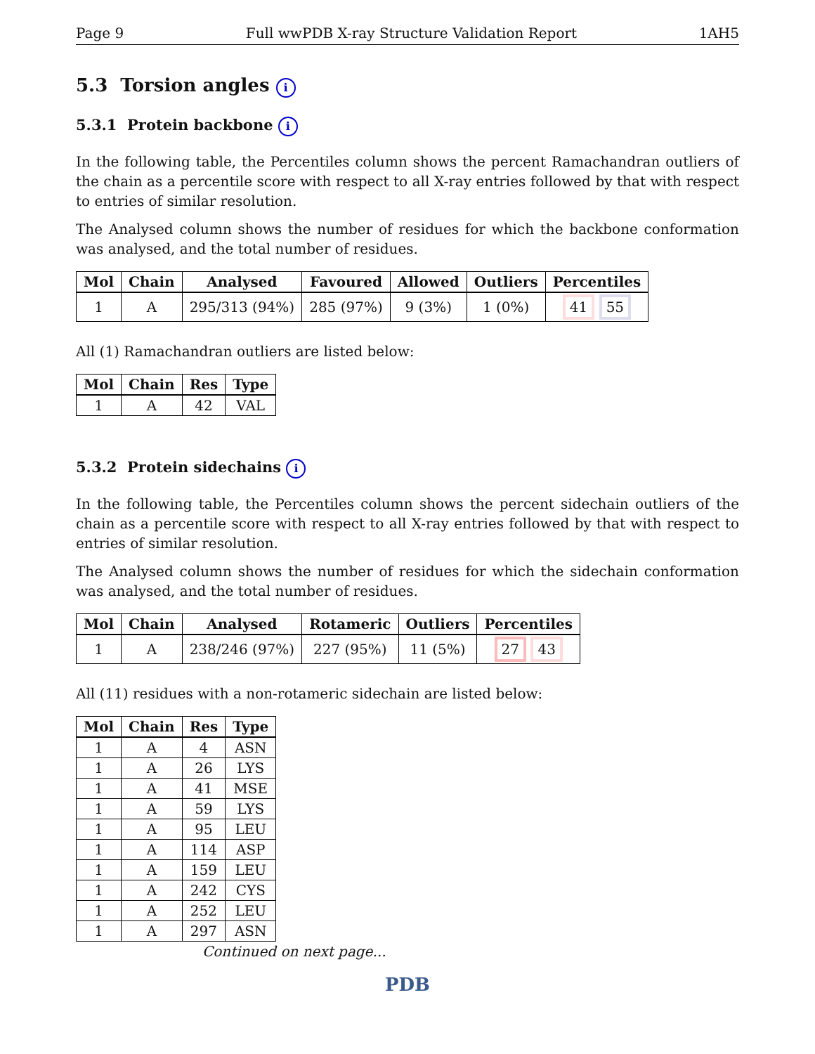Page 9 Full wwPDB X-ray Structure Validation Report 1AH5
5.3 Torsion angles i
5.3.1 Protein backbone i
In the following table, the Percentiles column shows the percent Ramachandran outliers of the chain as a percentile score with respect to all X-ray entries followed by that with respect to entries of similar resolution.
The Analysed column shows the number of residues for which the backbone conformation was analysed, and the total number of residues.
| Mol | Chain | Analysed | Favoured | Allowed | Outliers | Percentiles |
| --- | --- | --- | --- | --- | --- | --- |
| 1 | A | 295/313 (94%) | 285 (97%) | 9 (3%) | 1 (0%) | 41 55 |
All (1) Ramachandran outliers are listed below:
| Mol | Chain | Res | Type |
| --- | --- | --- | --- |
| 1 | A | 42 | VAL |
5.3.2 Protein sidechains i
In the following table, the Percentiles column shows the percent sidechain outliers of the chain as a percentile score with respect to all X-ray entries followed by that with respect to entries of similar resolution.
The Analysed column shows the number of residues for which the sidechain conformation was analysed, and the total number of residues.
| Mol | Chain | Analysed | Rotameric | Outliers | Percentiles |
| --- | --- | --- | --- | --- | --- |
| 1 | A | 238/246 (97%) | 227 (95%) | 11 (5%) | 27 43 |
All (11) residues with a non-rotameric sidechain are listed below:
| Mol | Chain | Res | Type |
| --- | --- | --- | --- |
| 1 | A | 4 | ASN |
| 1 | A | 26 | LYS |
| 1 | A | 41 | MSE |
| 1 | A | 59 | LYS |
| 1 | A | 95 | LEU |
| 1 | A | 114 | ASP |
| 1 | A | 159 | LEU |
| 1 | A | 242 | CYS |
| 1 | A | 252 | LEU |
| 1 | A | 297 | ASN |
Continued on next page...
PDB